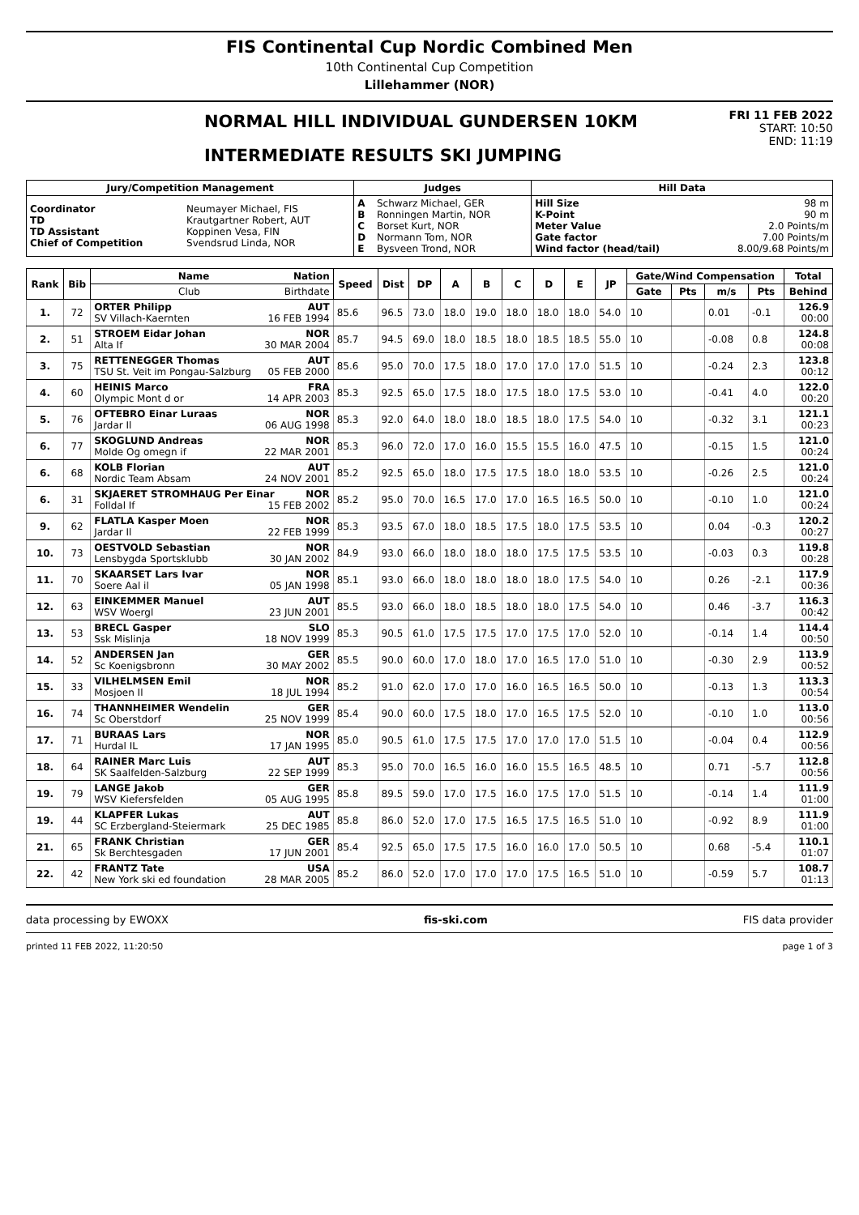FIS Continental Cup Nordic Combined Men
10th Continental Cup Competition
Lillehammer (NOR)
NORMAL HILL INDIVIDUAL GUNDERSEN 10KM
INTERMEDIATE RESULTS SKI JUMPING
FRI 11 FEB 2022
START: 10:50
END: 11:19
| Jury/Competition Management | | Judges | | Hill Data | |
| --- | --- | --- | --- | --- | --- |
| Coordinator TD TD Assistant Chief of Competition | Neumayer Michael, FIS Krautgartner Robert, AUT Koppinen Vesa, FIN Svendsrud Linda, NOR | A B C D E | Schwarz Michael, GER Ronningen Martin, NOR Borset Kurt, NOR Normann Tom, NOR Bysveen Trond, NOR | Hill Size K-Point Meter Value Gate factor Wind factor (head/tail) | 98 m 90 m 2.0 Points/m 7.00 Points/m 8.00/9.68 Points/m |
| Rank | Bib | Name Nation | Speed | Dist | DP | A | B | C | D | E | JP | Gate/Wind Compensation | | | | Total |
| --- | --- | --- | --- | --- | --- | --- | --- | --- | --- | --- | --- | --- | --- | --- | --- | --- |
| | | Club Birthdate | | | | | | | | | | Gate | Pts | m/s | Pts | Behind |
| 1. | 72 | ORTER Philipp AUT SV Villach-Kaernten 16 FEB 1994 | 85.6 | 96.5 | 73.0 | 18.0 | 19.0 | 18.0 | 18.0 | 18.0 | 54.0 | 10 | | 0.01 | -0.1 | 126.9 00:00 |
| 2. | 51 | STROEM Eidar Johan NOR Alta If 30 MAR 2004 | 85.7 | 94.5 | 69.0 | 18.0 | 18.5 | 18.0 | 18.5 | 18.5 | 55.0 | 10 | | -0.08 | 0.8 | 124.8 00:08 |
| 3. | 75 | RETTENEGGER Thomas AUT TSU St. Veit im Pongau-Salzburg 05 FEB 2000 | 85.6 | 95.0 | 70.0 | 17.5 | 18.0 | 17.0 | 17.0 | 17.0 | 51.5 | 10 | | -0.24 | 2.3 | 123.8 00:12 |
| 4. | 60 | HEINIS Marco FRA Olympic Mont d or 14 APR 2003 | 85.3 | 92.5 | 65.0 | 17.5 | 18.0 | 17.5 | 18.0 | 17.5 | 53.0 | 10 | | -0.41 | 4.0 | 122.0 00:20 |
| 5. | 76 | OFTEBRO Einar Luraas NOR Jardar Il 06 AUG 1998 | 85.3 | 92.0 | 64.0 | 18.0 | 18.0 | 18.5 | 18.0 | 17.5 | 54.0 | 10 | | -0.32 | 3.1 | 121.1 00:23 |
| 6. | 77 | SKOGLUND Andreas NOR Molde Og omegn if 22 MAR 2001 | 85.3 | 96.0 | 72.0 | 17.0 | 16.0 | 15.5 | 15.5 | 16.0 | 47.5 | 10 | | -0.15 | 1.5 | 121.0 00:24 |
| 6. | 68 | KOLB Florian AUT Nordic Team Absam 24 NOV 2001 | 85.2 | 92.5 | 65.0 | 18.0 | 17.5 | 17.5 | 18.0 | 18.0 | 53.5 | 10 | | -0.26 | 2.5 | 121.0 00:24 |
| 6. | 31 | SKJAERET STROMHAUG Per Einar NOR Folldal If 15 FEB 2002 | 85.2 | 95.0 | 70.0 | 16.5 | 17.0 | 17.0 | 16.5 | 16.5 | 50.0 | 10 | | -0.10 | 1.0 | 121.0 00:24 |
| 9. | 62 | FLATLA Kasper Moen NOR Jardar Il 22 FEB 1999 | 85.3 | 93.5 | 67.0 | 18.0 | 18.5 | 17.5 | 18.0 | 17.5 | 53.5 | 10 | | 0.04 | -0.3 | 120.2 00:27 |
| 10. | 73 | OESTVOLD Sebastian NOR Lensbygda Sportsklubb 30 JAN 2002 | 84.9 | 93.0 | 66.0 | 18.0 | 18.0 | 18.0 | 17.5 | 17.5 | 53.5 | 10 | | -0.03 | 0.3 | 119.8 00:28 |
| 11. | 70 | SKAARSET Lars Ivar NOR Soere Aal il 05 JAN 1998 | 85.1 | 93.0 | 66.0 | 18.0 | 18.0 | 18.0 | 18.0 | 17.5 | 54.0 | 10 | | 0.26 | -2.1 | 117.9 00:36 |
| 12. | 63 | EINKEMMER Manuel AUT WSV Woergl 23 JUN 2001 | 85.5 | 93.0 | 66.0 | 18.0 | 18.5 | 18.0 | 18.0 | 17.5 | 54.0 | 10 | | 0.46 | -3.7 | 116.3 00:42 |
| 13. | 53 | BRECL Gasper SLO Ssk Mislinja 18 NOV 1999 | 85.3 | 90.5 | 61.0 | 17.5 | 17.5 | 17.0 | 17.5 | 17.0 | 52.0 | 10 | | -0.14 | 1.4 | 114.4 00:50 |
| 14. | 52 | ANDERSEN Jan GER Sc Koenigsbronn 30 MAY 2002 | 85.5 | 90.0 | 60.0 | 17.0 | 18.0 | 17.0 | 16.5 | 17.0 | 51.0 | 10 | | -0.30 | 2.9 | 113.9 00:52 |
| 15. | 33 | VILHELMSEN Emil NOR Mosjoen Il 18 JUL 1994 | 85.2 | 91.0 | 62.0 | 17.0 | 17.0 | 16.0 | 16.5 | 16.5 | 50.0 | 10 | | -0.13 | 1.3 | 113.3 00:54 |
| 16. | 74 | THANNHEIMER Wendelin GER Sc Oberstdorf 25 NOV 1999 | 85.4 | 90.0 | 60.0 | 17.5 | 18.0 | 17.0 | 16.5 | 17.5 | 52.0 | 10 | | -0.10 | 1.0 | 113.0 00:56 |
| 17. | 71 | BURAAS Lars NOR Hurdal IL 17 JAN 1995 | 85.0 | 90.5 | 61.0 | 17.5 | 17.5 | 17.0 | 17.0 | 17.0 | 51.5 | 10 | | -0.04 | 0.4 | 112.9 00:56 |
| 18. | 64 | RAINER Marc Luis AUT SK Saalfelden-Salzburg 22 SEP 1999 | 85.3 | 95.0 | 70.0 | 16.5 | 16.0 | 16.0 | 15.5 | 16.5 | 48.5 | 10 | | 0.71 | -5.7 | 112.8 00:56 |
| 19. | 79 | LANGE Jakob GER WSV Kiefersfelden 05 AUG 1995 | 85.8 | 89.5 | 59.0 | 17.0 | 17.5 | 16.0 | 17.5 | 17.0 | 51.5 | 10 | | -0.14 | 1.4 | 111.9 01:00 |
| 19. | 44 | KLAPFER Lukas AUT SC Erzbergland-Steiermark 25 DEC 1985 | 85.8 | 86.0 | 52.0 | 17.0 | 17.5 | 16.5 | 17.5 | 16.5 | 51.0 | 10 | | -0.92 | 8.9 | 111.9 01:00 |
| 21. | 65 | FRANK Christian GER Sk Berchtesgaden 17 JUN 2001 | 85.4 | 92.5 | 65.0 | 17.5 | 17.5 | 16.0 | 16.0 | 17.0 | 50.5 | 10 | | 0.68 | -5.4 | 110.1 01:07 |
| 22. | 42 | FRANTZ Tate USA New York ski ed foundation 28 MAR 2005 | 85.2 | 86.0 | 52.0 | 17.0 | 17.0 | 17.0 | 17.5 | 16.5 | 51.0 | 10 | | -0.59 | 5.7 | 108.7 01:13 |
data processing by EWOXX fis-ski.com FIS data provider
printed 11 FEB 2022, 11:20:50 page 1 of 3